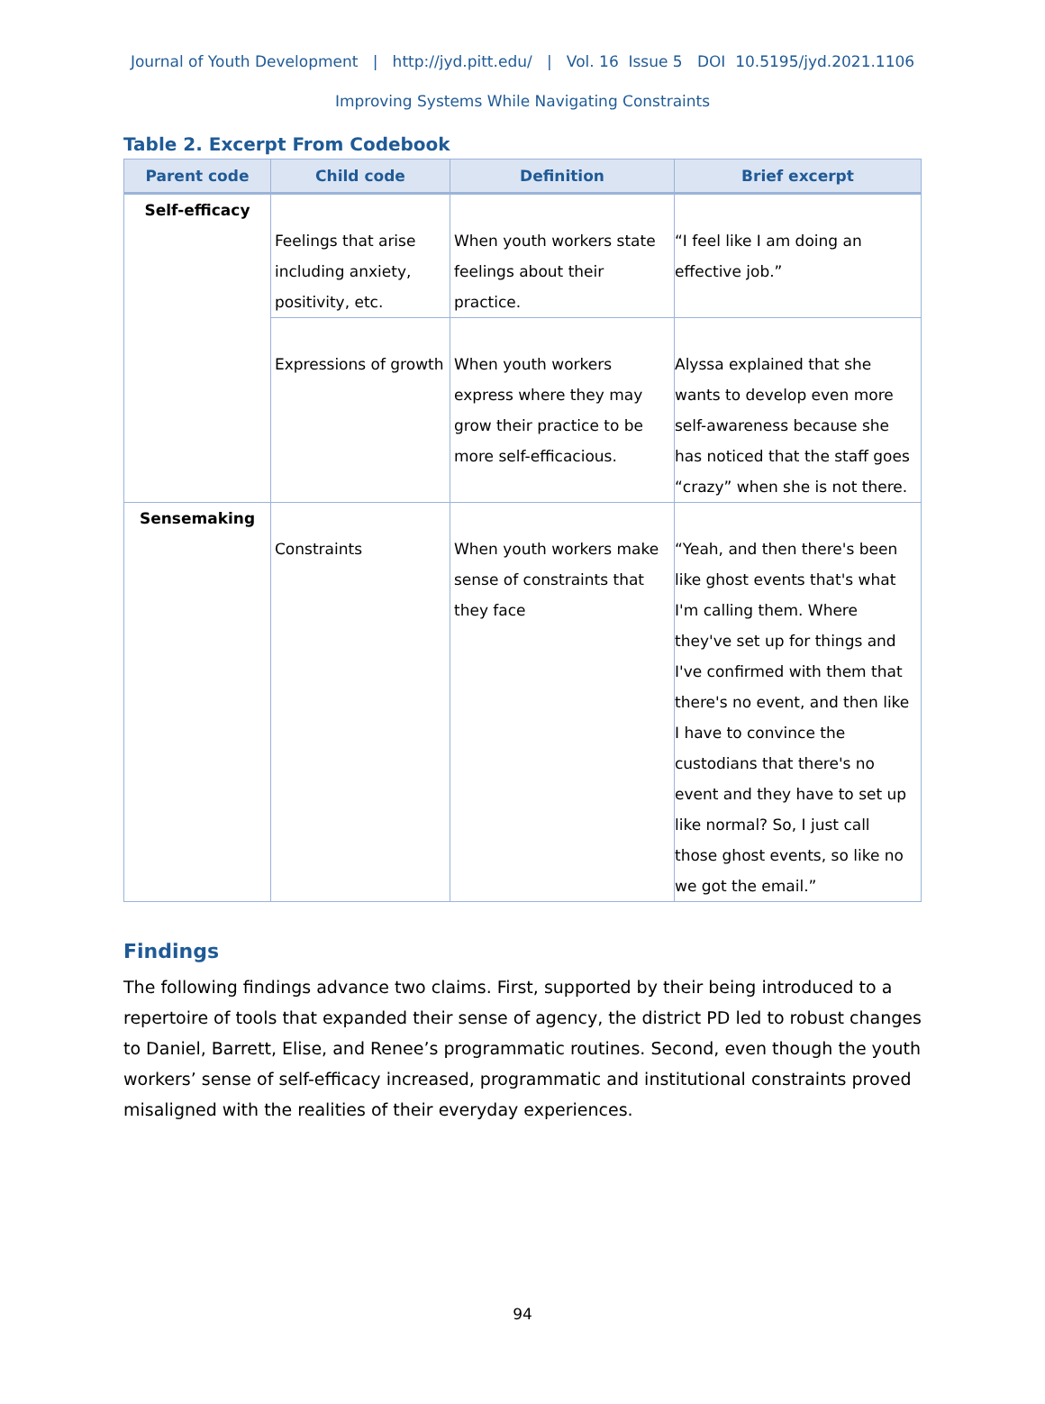Journal of Youth Development | http://jyd.pitt.edu/ | Vol. 16 Issue 5 DOI 10.5195/jyd.2021.1106
Improving Systems While Navigating Constraints
Table 2. Excerpt From Codebook
| Parent code | Child code | Definition | Brief excerpt |
| --- | --- | --- | --- |
| Self-efficacy | Feelings that arise including anxiety, positivity, etc. | When youth workers state feelings about their practice. | “I feel like I am doing an effective job.” |
| | Expressions of growth | When youth workers express where they may grow their practice to be more self-efficacious. | Alyssa explained that she wants to develop even more self-awareness because she has noticed that the staff goes “crazy” when she is not there. |
| Sensemaking | Constraints | When youth workers make sense of constraints that they face | “Yeah, and then there's been like ghost events that's what I'm calling them. Where they've set up for things and I've confirmed with them that there's no event, and then like I have to convince the custodians that there's no event and they have to set up like normal? So, I just call those ghost events, so like no we got the email.” |
Findings
The following findings advance two claims. First, supported by their being introduced to a repertoire of tools that expanded their sense of agency, the district PD led to robust changes to Daniel, Barrett, Elise, and Renee’s programmatic routines. Second, even though the youth workers’ sense of self-efficacy increased, programmatic and institutional constraints proved misaligned with the realities of their everyday experiences.
94